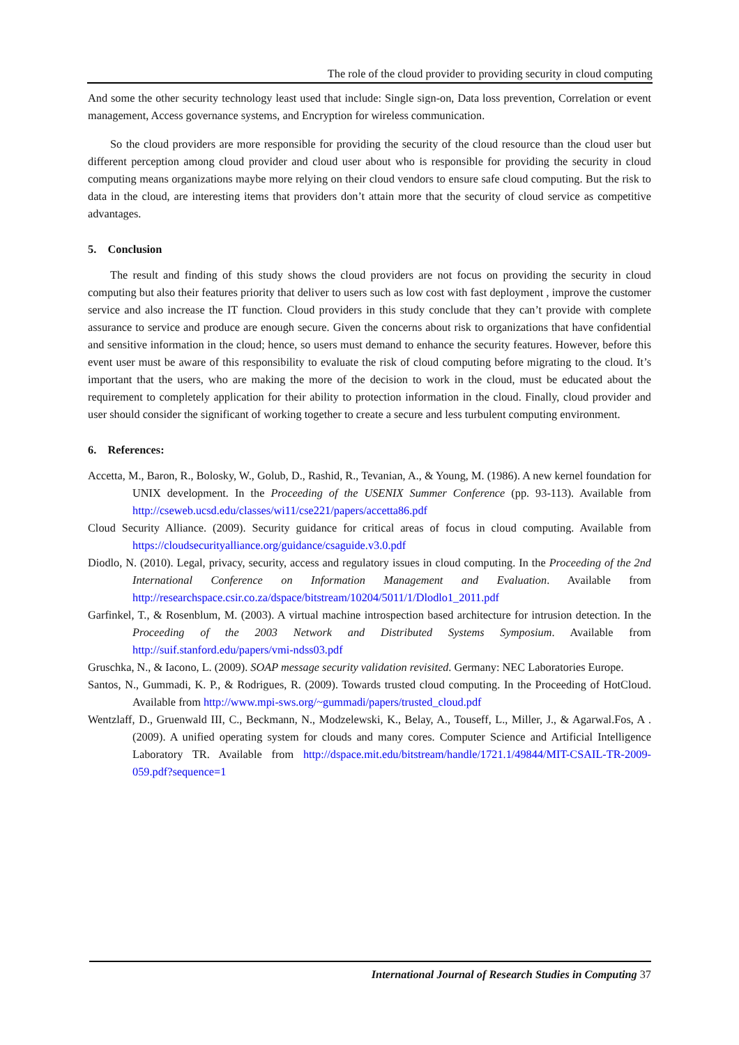The role of the cloud provider to providing security in cloud computing
And some the other security technology least used that include: Single sign-on, Data loss prevention, Correlation or event management, Access governance systems, and Encryption for wireless communication.
So the cloud providers are more responsible for providing the security of the cloud resource than the cloud user but different perception among cloud provider and cloud user about who is responsible for providing the security in cloud computing means organizations maybe more relying on their cloud vendors to ensure safe cloud computing. But the risk to data in the cloud, are interesting items that providers don’t attain more that the security of cloud service as competitive advantages.
5. Conclusion
The result and finding of this study shows the cloud providers are not focus on providing the security in cloud computing but also their features priority that deliver to users such as low cost with fast deployment , improve the customer service and also increase the IT function. Cloud providers in this study conclude that they can’t provide with complete assurance to service and produce are enough secure. Given the concerns about risk to organizations that have confidential and sensitive information in the cloud; hence, so users must demand to enhance the security features. However, before this event user must be aware of this responsibility to evaluate the risk of cloud computing before migrating to the cloud. It’s important that the users, who are making the more of the decision to work in the cloud, must be educated about the requirement to completely application for their ability to protection information in the cloud. Finally, cloud provider and user should consider the significant of working together to create a secure and less turbulent computing environment.
6. References:
Accetta, M., Baron, R., Bolosky, W., Golub, D., Rashid, R., Tevanian, A., & Young, M. (1986). A new kernel foundation for UNIX development. In the Proceeding of the USENIX Summer Conference (pp. 93-113). Available from http://cseweb.ucsd.edu/classes/wi11/cse221/papers/accetta86.pdf
Cloud Security Alliance. (2009). Security guidance for critical areas of focus in cloud computing. Available from https://cloudsecurityalliance.org/guidance/csaguide.v3.0.pdf
Diodlo, N. (2010). Legal, privacy, security, access and regulatory issues in cloud computing. In the Proceeding of the 2nd International Conference on Information Management and Evaluation. Available from http://researchspace.csir.co.za/dspace/bitstream/10204/5011/1/Dlodlo1_2011.pdf
Garfinkel, T., & Rosenblum, M. (2003). A virtual machine introspection based architecture for intrusion detection. In the Proceeding of the 2003 Network and Distributed Systems Symposium. Available from http://suif.stanford.edu/papers/vmi-ndss03.pdf
Gruschka, N., & Iacono, L. (2009). SOAP message security validation revisited. Germany: NEC Laboratories Europe.
Santos, N., Gummadi, K. P., & Rodrigues, R. (2009). Towards trusted cloud computing. In the Proceeding of HotCloud. Available from http://www.mpi-sws.org/~gummadi/papers/trusted_cloud.pdf
Wentzlaff, D., Gruenwald III, C., Beckmann, N., Modzelewski, K., Belay, A., Touseff, L., Miller, J., & Agarwal.Fos, A .(2009). A unified operating system for clouds and many cores. Computer Science and Artificial Intelligence Laboratory TR. Available from http://dspace.mit.edu/bitstream/handle/1721.1/49844/MIT-CSAIL-TR-2009-059.pdf?sequence=1
International Journal of Research Studies in Computing 37